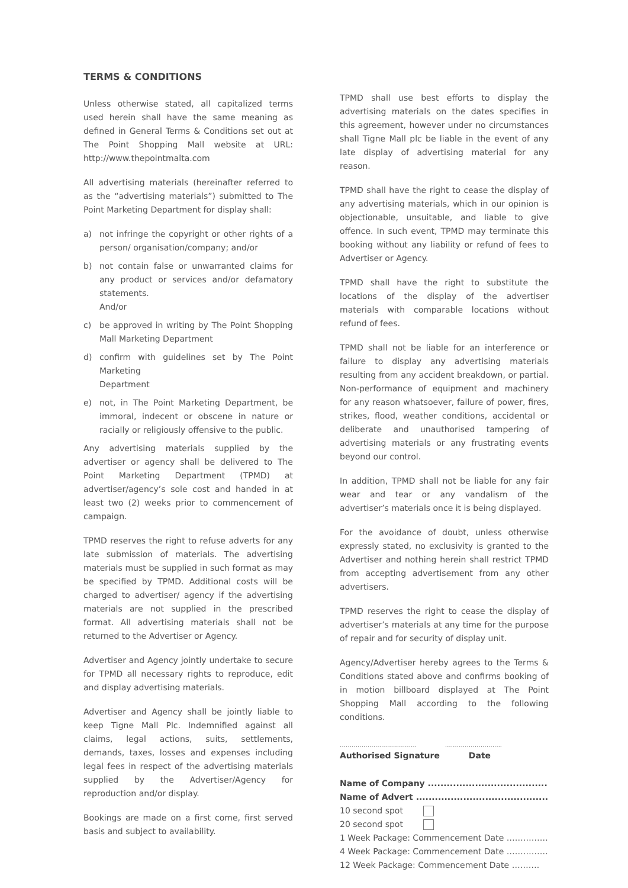TERMS & CONDITIONS
Unless otherwise stated, all capitalized terms used herein shall have the same meaning as defined in General Terms & Conditions set out at The Point Shopping Mall website at URL: http://www.thepointmalta.com
All advertising materials (hereinafter referred to as the “advertising materials”) submitted to The Point Marketing Department for display shall:
a) not infringe the copyright or other rights of a person/ organisation/company; and/or
b) not contain false or unwarranted claims for any product or services and/or defamatory statements.
And/or
c) be approved in writing by The Point Shopping Mall Marketing Department
d) confirm with guidelines set by The Point Marketing
Department
e) not, in The Point Marketing Department, be immoral, indecent or obscene in nature or racially or religiously offensive to the public.
Any advertising materials supplied by the advertiser or agency shall be delivered to The Point Marketing Department (TPMD) at advertiser/agency’s sole cost and handed in at least two (2) weeks prior to commencement of campaign.
TPMD reserves the right to refuse adverts for any late submission of materials. The advertising materials must be supplied in such format as may be specified by TPMD. Additional costs will be charged to advertiser/ agency if the advertising materials are not supplied in the prescribed format. All advertising materials shall not be returned to the Advertiser or Agency.
Advertiser and Agency jointly undertake to secure for TPMD all necessary rights to reproduce, edit and display advertising materials.
Advertiser and Agency shall be jointly liable to keep Tigne Mall Plc. Indemnified against all claims, legal actions, suits, settlements, demands, taxes, losses and expenses including legal fees in respect of the advertising materials supplied by the Advertiser/Agency for reproduction and/or display.
Bookings are made on a first come, first served basis and subject to availability.
TPMD shall use best efforts to display the advertising materials on the dates specifies in this agreement, however under no circumstances shall Tigne Mall plc be liable in the event of any late display of advertising material for any reason.
TPMD shall have the right to cease the display of any advertising materials, which in our opinion is objectionable, unsuitable, and liable to give offence. In such event, TPMD may terminate this booking without any liability or refund of fees to Advertiser or Agency.
TPMD shall have the right to substitute the locations of the display of the advertiser materials with comparable locations without refund of fees.
TPMD shall not be liable for an interference or failure to display any advertising materials resulting from any accident breakdown, or partial. Non-performance of equipment and machinery for any reason whatsoever, failure of power, fires, strikes, flood, weather conditions, accidental or deliberate and unauthorised tampering of advertising materials or any frustrating events beyond our control.
In addition, TPMD shall not be liable for any fair wear and tear or any vandalism of the advertiser’s materials once it is being displayed.
For the avoidance of doubt, unless otherwise expressly stated, no exclusivity is granted to the Advertiser and nothing herein shall restrict TPMD from accepting advertisement from any other advertisers.
TPMD reserves the right to cease the display of advertiser’s materials at any time for the purpose of repair and for security of display unit.
Agency/Advertiser hereby agrees to the Terms & Conditions stated above and confirms booking of in motion billboard displayed at The Point Shopping Mall according to the following conditions.
………………………………… ………………………..
Authorised Signature Date
Name of Company ......................................
Name of Advert ..........................................
10 second spot
20 second spot
1 Week Package: Commencement Date ……………
4 Week Package: Commencement Date ……………
12 Week Package: Commencement Date ……….